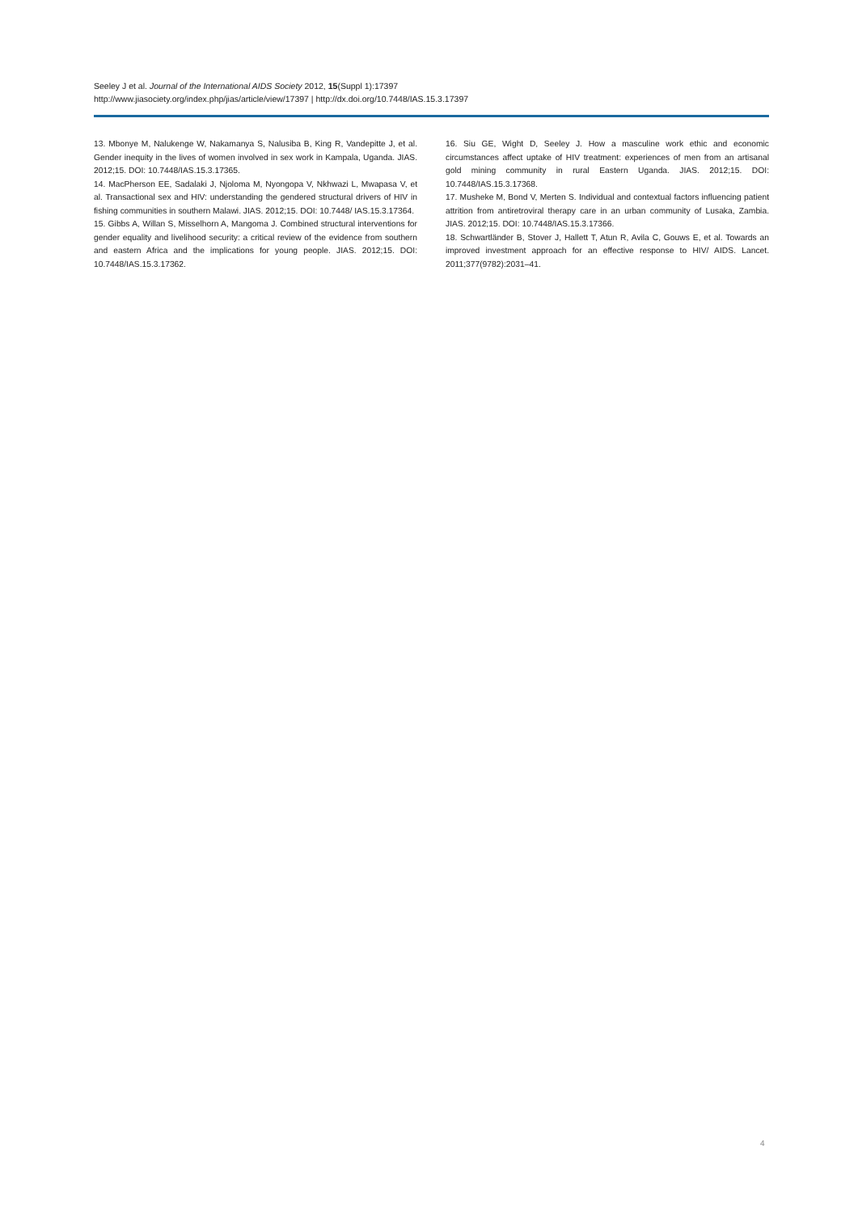Seeley J et al. Journal of the International AIDS Society 2012, 15(Suppl 1):17397
http://www.jiasociety.org/index.php/jias/article/view/17397 | http://dx.doi.org/10.7448/IAS.15.3.17397
13. Mbonye M, Nalukenge W, Nakamanya S, Nalusiba B, King R, Vandepitte J, et al. Gender inequity in the lives of women involved in sex work in Kampala, Uganda. JIAS. 2012;15. DOI: 10.7448/IAS.15.3.17365.
14. MacPherson EE, Sadalaki J, Njoloma M, Nyongopa V, Nkhwazi L, Mwapasa V, et al. Transactional sex and HIV: understanding the gendered structural drivers of HIV in fishing communities in southern Malawi. JIAS. 2012;15. DOI: 10.7448/ IAS.15.3.17364.
15. Gibbs A, Willan S, Misselhorn A, Mangoma J. Combined structural interventions for gender equality and livelihood security: a critical review of the evidence from southern and eastern Africa and the implications for young people. JIAS. 2012;15. DOI: 10.7448/IAS.15.3.17362.
16. Siu GE, Wight D, Seeley J. How a masculine work ethic and economic circumstances affect uptake of HIV treatment: experiences of men from an artisanal gold mining community in rural Eastern Uganda. JIAS. 2012;15. DOI: 10.7448/IAS.15.3.17368.
17. Musheke M, Bond V, Merten S. Individual and contextual factors influencing patient attrition from antiretroviral therapy care in an urban community of Lusaka, Zambia. JIAS. 2012;15. DOI: 10.7448/IAS.15.3.17366.
18. Schwartländer B, Stover J, Hallett T, Atun R, Avila C, Gouws E, et al. Towards an improved investment approach for an effective response to HIV/ AIDS. Lancet. 2011;377(9782):2031–41.
4